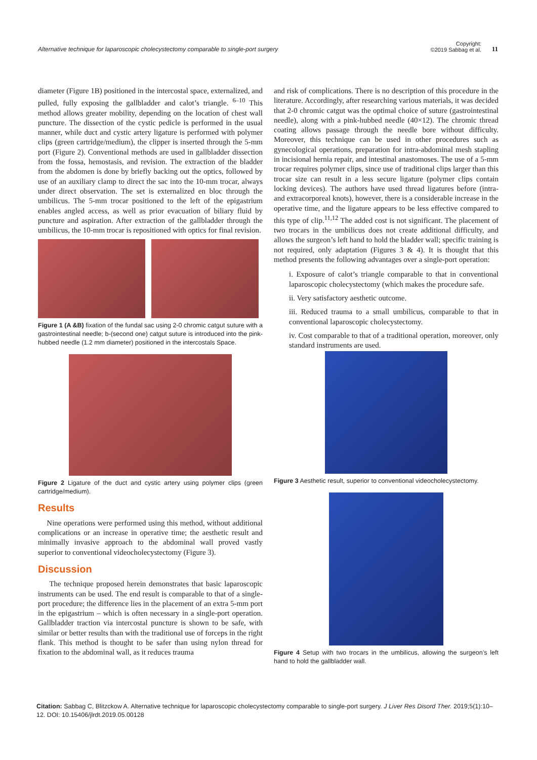Alternative technique for laparoscopic cholecystectomy comparable to single-port surgery
Copyright:
©2019 Sabbag et al.
11
diameter (Figure 1B) positioned in the intercostal space, externalized, and pulled, fully exposing the gallbladder and calot’s triangle. <sup>6–10</sup> This method allows greater mobility, depending on the location of chest wall puncture. The dissection of the cystic pedicle is performed in the usual manner, while duct and cystic artery ligature is performed with polymer clips (green cartridge/medium), the clipper is inserted through the 5-mm port (Figure 2). Conventional methods are used in gallbladder dissection from the fossa, hemostasis, and revision. The extraction of the bladder from the abdomen is done by briefly backing out the optics, followed by use of an auxiliary clamp to direct the sac into the 10-mm trocar, always under direct observation. The set is externalized en bloc through the umbilicus. The 5-mm trocar positioned to the left of the epigastrium enables angled access, as well as prior evacuation of biliary fluid by puncture and aspiration. After extraction of the gallbladder through the umbilicus, the 10-mm trocar is repositioned with optics for final revision.
Figure 1 (A &B) fixation of the fundal sac using 2-0 chromic catgut suture with a gastrointestinal needle; b-(second one) catgut suture is introduced into the pink-hubbed needle (1.2 mm diameter) positioned in the intercostals Space.
Figure 2 Ligature of the duct and cystic artery using polymer clips (green cartridge/medium).
Results
Nine operations were performed using this method, without additional complications or an increase in operative time; the aesthetic result and minimally invasive approach to the abdominal wall proved vastly superior to conventional videocholecystectomy (Figure 3).
Discussion
The technique proposed herein demonstrates that basic laparoscopic instruments can be used. The end result is comparable to that of a single-port procedure; the difference lies in the placement of an extra 5-mm port in the epigastrium – which is often necessary in a single-port operation. Gallbladder traction via intercostal puncture is shown to be safe, with similar or better results than with the traditional use of forceps in the right flank. This method is thought to be safer than using nylon thread for fixation to the abdominal wall, as it reduces trauma
and risk of complications. There is no description of this procedure in the literature. Accordingly, after researching various materials, it was decided that 2-0 chromic catgut was the optimal choice of suture (gastrointestinal needle), along with a pink-hubbed needle (40×12). The chromic thread coating allows passage through the needle bore without difficulty. Moreover, this technique can be used in other procedures such as gynecological operations, preparation for intra-abdominal mesh stapling in incisional hernia repair, and intestinal anastomoses. The use of a 5-mm trocar requires polymer clips, since use of traditional clips larger than this trocar size can result in a less secure ligature (polymer clips contain locking devices). The authors have used thread ligatures before (intra- and extracorporeal knots), however, there is a considerable increase in the operative time, and the ligature appears to be less effective compared to this type of clip.<sup>11,12</sup> The added cost is not significant. The placement of two trocars in the umbilicus does not create additional difficulty, and allows the surgeon’s left hand to hold the bladder wall; specific training is not required, only adaptation (Figures 3 & 4). It is thought that this method presents the following advantages over a single-port operation:
i. Exposure of calot’s triangle comparable to that in conventional laparoscopic cholecystectomy (which makes the procedure safe.
ii. Very satisfactory aesthetic outcome.
iii. Reduced trauma to a small umbilicus, comparable to that in conventional laparoscopic cholecystectomy.
iv. Cost comparable to that of a traditional operation, moreover, only standard instruments are used.
Figure 3 Aesthetic result, superior to conventional videocholecystectomy.
Figure 4 Setup with two trocars in the umbilicus, allowing the surgeon’s left hand to hold the gallbladder wall.
Citation: Sabbag C, Blitzckow A. Alternative technique for laparoscopic cholecystectomy comparable to single-port surgery. J Liver Res Disord Ther. 2019;5(1):10‒12. DOI: 10.15406/jlrdt.2019.05.00128